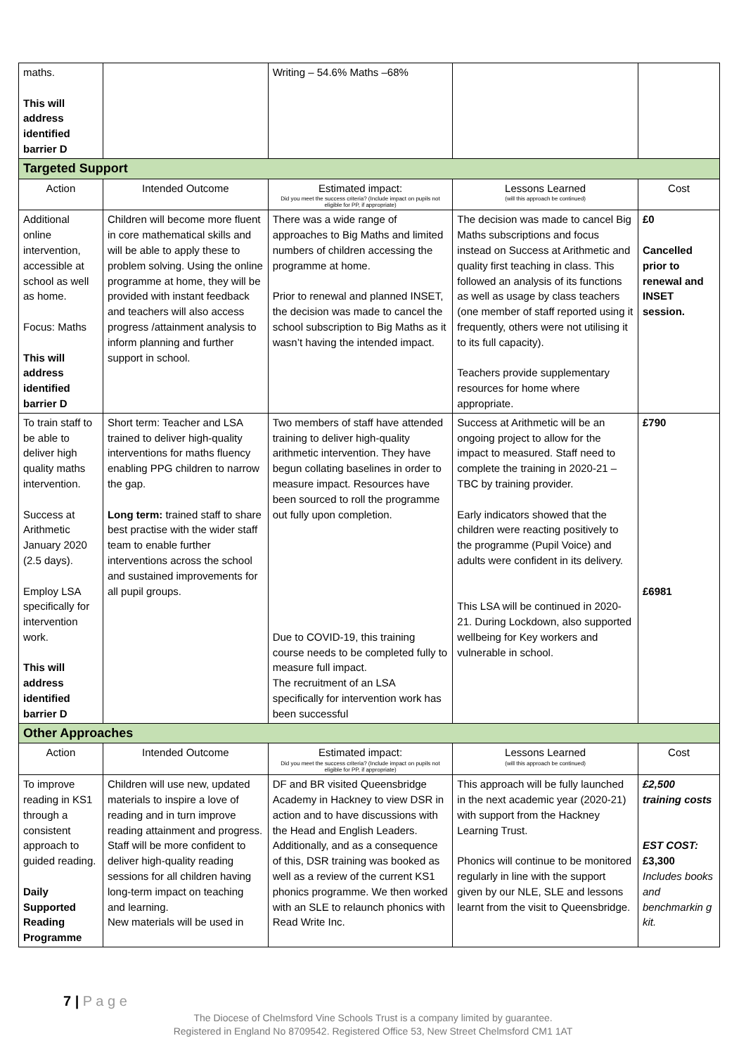| maths. This will address identified barrier D | | Writing – 54.6% Maths –68% | | |
| Targeted Support | | | | |
| Action | Intended Outcome | Estimated impact: Did you meet the success criteria? (Include impact on pupils not eligible for PP, if appropriate) | Lessons Learned (will this approach be continued) | Cost |
| Additional online intervention, accessible at school as well as home. Focus: Maths This will address identified barrier D | Children will become more fluent in core mathematical skills and will be able to apply these to problem solving. Using the online programme at home, they will be provided with instant feedback and teachers will also access progress /attainment analysis to inform planning and further support in school. | There was a wide range of approaches to Big Maths and limited numbers of children accessing the programme at home. Prior to renewal and planned INSET, the decision was made to cancel the school subscription to Big Maths as it wasn’t having the intended impact. | The decision was made to cancel Big Maths subscriptions and focus instead on Success at Arithmetic and quality first teaching in class. This followed an analysis of its functions as well as usage by class teachers (one member of staff reported using it frequently, others were not utilising it to its full capacity). Teachers provide supplementary resources for home where appropriate. | £0 Cancelled prior to renewal and INSET session. |
| To train staff to be able to deliver high quality maths intervention. Success at Arithmetic January 2020 (2.5 days). Employ LSA specifically for intervention work. This will address identified barrier D | Short term: Teacher and LSA trained to deliver high-quality interventions for maths fluency enabling PPG children to narrow the gap. Long term: trained staff to share best practise with the wider staff team to enable further interventions across the school and sustained improvements for all pupil groups. | Two members of staff have attended training to deliver high-quality arithmetic intervention. They have begun collating baselines in order to measure impact. Resources have been sourced to roll the programme out fully upon completion. Due to COVID-19, this training course needs to be completed fully to measure full impact. The recruitment of an LSA specifically for intervention work has been successful | Success at Arithmetic will be an ongoing project to allow for the impact to measured. Staff need to complete the training in 2020-21 – TBC by training provider. Early indicators showed that the children were reacting positively to the programme (Pupil Voice) and adults were confident in its delivery. This LSA will be continued in 2020-21. During Lockdown, also supported wellbeing for Key workers and vulnerable in school. | £790 £6981 |
| Other Approaches | | | | |
| Action | Intended Outcome | Estimated impact: Did you meet the success criteria? (Include impact on pupils not eligible for PP, if appropriate) | Lessons Learned (will this approach be continued) | Cost |
| To improve reading in KS1 through a consistent approach to guided reading. Daily Supported Reading Programme | Children will use new, updated materials to inspire a love of reading and in turn improve reading attainment and progress. Staff will be more confident to deliver high-quality reading sessions for all children having long-term impact on teaching and learning. New materials will be used in | DF and BR visited Queensbridge Academy in Hackney to view DSR in action and to have discussions with the Head and English Leaders. Additionally, and as a consequence of this, DSR training was booked as well as a review of the current KS1 phonics programme. We then worked with an SLE to relaunch phonics with Read Write Inc. | This approach will be fully launched in the next academic year (2020-21) with support from the Hackney Learning Trust. Phonics will continue to be monitored regularly in line with the support given by our NLE, SLE and lessons learnt from the visit to Queensbridge. | £2,500 training costs EST COST: £3,300 Includes books and benchmarkin g kit. |
7 | P a g e
The Diocese of Chelmsford Vine Schools Trust is a company limited by guarantee.
Registered in England No 8709542. Registered Office 53, New Street Chelmsford CM1 1AT